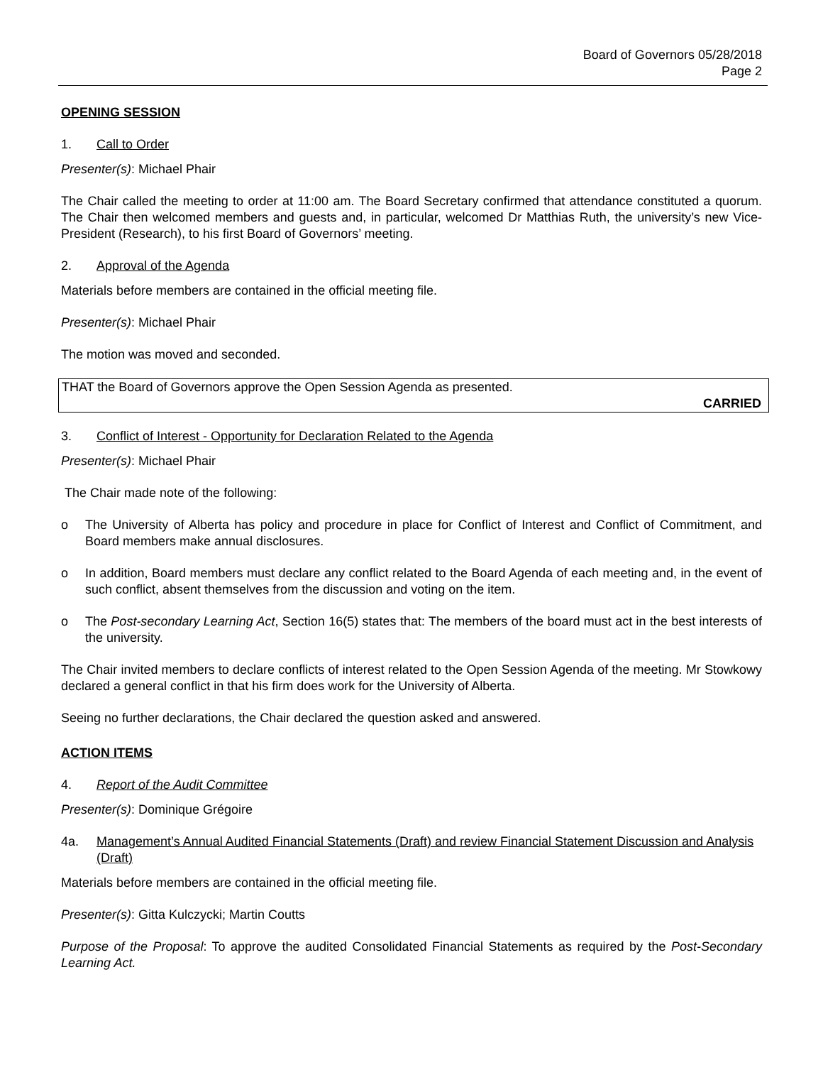Board of Governors 05/28/2018
Page 2
OPENING SESSION
1. Call to Order
Presenter(s): Michael Phair
The Chair called the meeting to order at 11:00 am. The Board Secretary confirmed that attendance constituted a quorum. The Chair then welcomed members and guests and, in particular, welcomed Dr Matthias Ruth, the university’s new Vice-President (Research), to his first Board of Governors’ meeting.
2. Approval of the Agenda
Materials before members are contained in the official meeting file.
Presenter(s): Michael Phair
The motion was moved and seconded.
THAT the Board of Governors approve the Open Session Agenda as presented.
CARRIED
3. Conflict of Interest - Opportunity for Declaration Related to the Agenda
Presenter(s): Michael Phair
The Chair made note of the following:
o The University of Alberta has policy and procedure in place for Conflict of Interest and Conflict of Commitment, and Board members make annual disclosures.
o In addition, Board members must declare any conflict related to the Board Agenda of each meeting and, in the event of such conflict, absent themselves from the discussion and voting on the item.
o The Post-secondary Learning Act, Section 16(5) states that: The members of the board must act in the best interests of the university.
The Chair invited members to declare conflicts of interest related to the Open Session Agenda of the meeting. Mr Stowkowy declared a general conflict in that his firm does work for the University of Alberta.
Seeing no further declarations, the Chair declared the question asked and answered.
ACTION ITEMS
4. Report of the Audit Committee
Presenter(s): Dominique Grégoire
4a. Management’s Annual Audited Financial Statements (Draft) and review Financial Statement Discussion and Analysis (Draft)
Materials before members are contained in the official meeting file.
Presenter(s): Gitta Kulczycki; Martin Coutts
Purpose of the Proposal: To approve the audited Consolidated Financial Statements as required by the Post-Secondary Learning Act.